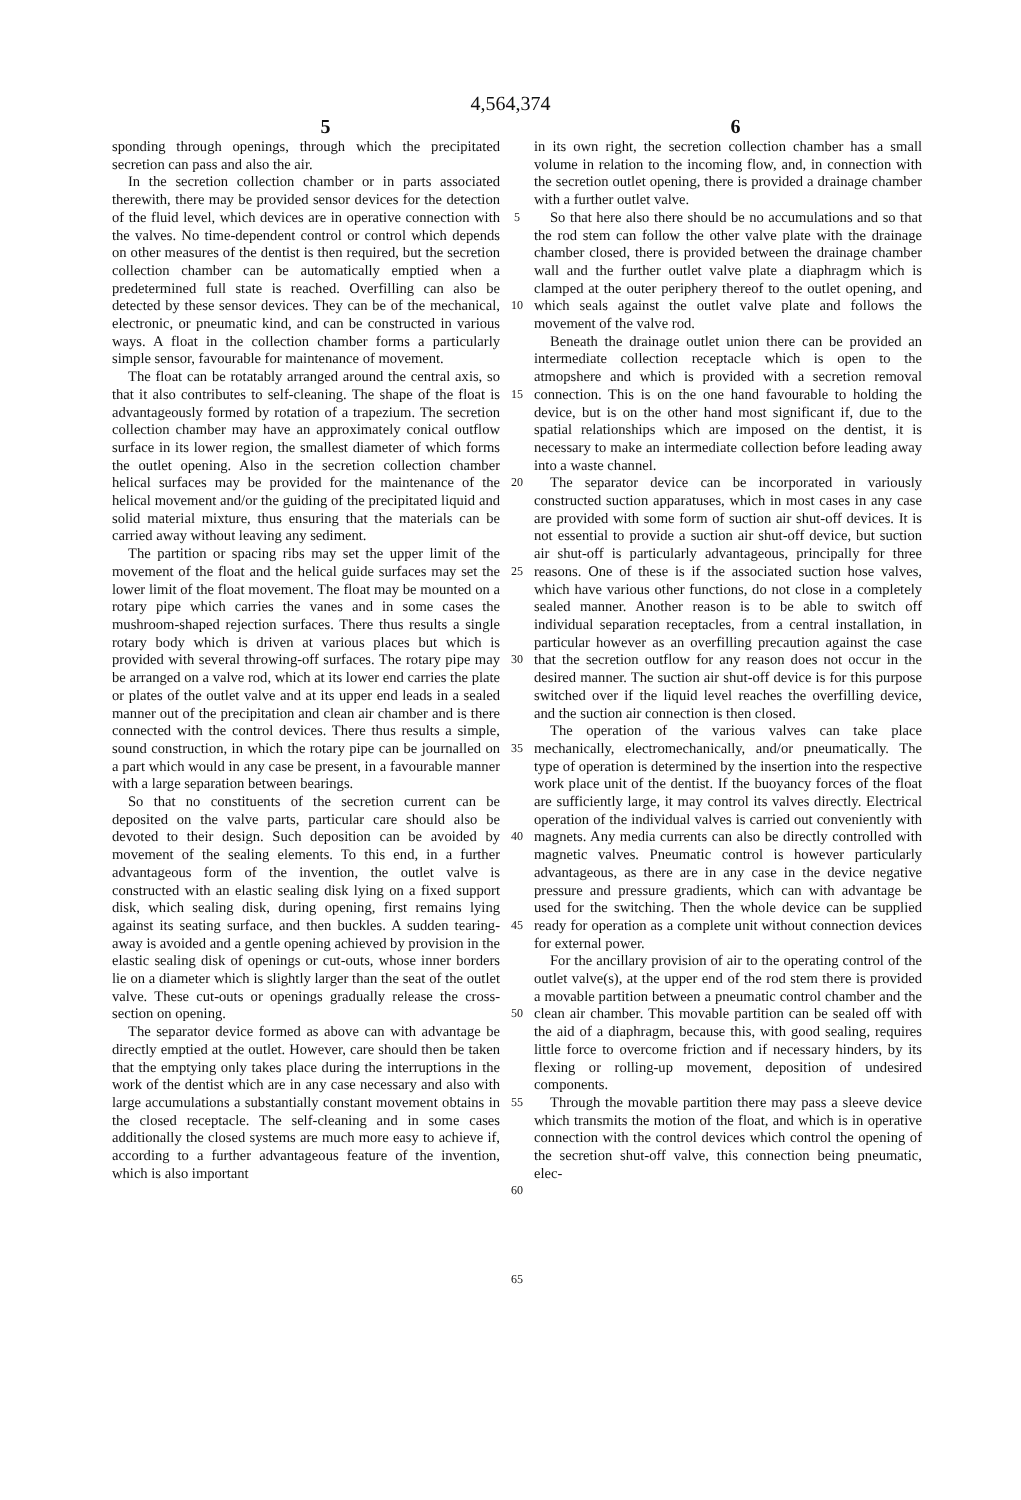4,564,374
5 6
sponding through openings, through which the precipitated secretion can pass and also the air.
In the secretion collection chamber or in parts associated therewith, there may be provided sensor devices for the detection of the fluid level, which devices are in operative connection with the valves. No time-dependent control or control which depends on other measures of the dentist is then required, but the secretion collection chamber can be automatically emptied when a predetermined full state is reached. Overfilling can also be detected by these sensor devices. They can be of the mechanical, electronic, or pneumatic kind, and can be constructed in various ways. A float in the collection chamber forms a particularly simple sensor, favourable for maintenance of movement.
The float can be rotatably arranged around the central axis, so that it also contributes to self-cleaning. The shape of the float is advantageously formed by rotation of a trapezium. The secretion collection chamber may have an approximately conical outflow surface in its lower region, the smallest diameter of which forms the outlet opening. Also in the secretion collection chamber helical surfaces may be provided for the maintenance of the helical movement and/or the guiding of the precipitated liquid and solid material mixture, thus ensuring that the materials can be carried away without leaving any sediment.
The partition or spacing ribs may set the upper limit of the movement of the float and the helical guide surfaces may set the lower limit of the float movement. The float may be mounted on a rotary pipe which carries the vanes and in some cases the mushroom-shaped rejection surfaces. There thus results a single rotary body which is driven at various places but which is provided with several throwing-off surfaces. The rotary pipe may be arranged on a valve rod, which at its lower end carries the plate or plates of the outlet valve and at its upper end leads in a sealed manner out of the precipitation and clean air chamber and is there connected with the control devices. There thus results a simple, sound construction, in which the rotary pipe can be journalled on a part which would in any case be present, in a favourable manner with a large separation between bearings.
So that no constituents of the secretion current can be deposited on the valve parts, particular care should also be devoted to their design. Such deposition can be avoided by movement of the sealing elements. To this end, in a further advantageous form of the invention, the outlet valve is constructed with an elastic sealing disk lying on a fixed support disk, which sealing disk, during opening, first remains lying against its seating surface, and then buckles. A sudden tearing-away is avoided and a gentle opening achieved by provision in the elastic sealing disk of openings or cut-outs, whose inner borders lie on a diameter which is slightly larger than the seat of the outlet valve. These cut-outs or openings gradually release the cross-section on opening.
The separator device formed as above can with advantage be directly emptied at the outlet. However, care should then be taken that the emptying only takes place during the interruptions in the work of the dentist which are in any case necessary and also with large accumulations a substantially constant movement obtains in the closed receptacle. The self-cleaning and in some cases additionally the closed systems are much more easy to achieve if, according to a further advantageous feature of the invention, which is also important
5
10
15
20
25
30
35
40
45
50
55
60
65
in its own right, the secretion collection chamber has a small volume in relation to the incoming flow, and, in connection with the secretion outlet opening, there is provided a drainage chamber with a further outlet valve.
So that here also there should be no accumulations and so that the rod stem can follow the other valve plate with the drainage chamber closed, there is provided between the drainage chamber wall and the further outlet valve plate a diaphragm which is clamped at the outer periphery thereof to the outlet opening, and which seals against the outlet valve plate and follows the movement of the valve rod.
Beneath the drainage outlet union there can be provided an intermediate collection receptacle which is open to the atmopshere and which is provided with a secretion removal connection. This is on the one hand favourable to holding the device, but is on the other hand most significant if, due to the spatial relationships which are imposed on the dentist, it is necessary to make an intermediate collection before leading away into a waste channel.
The separator device can be incorporated in variously constructed suction apparatuses, which in most cases in any case are provided with some form of suction air shut-off devices. It is not essential to provide a suction air shut-off device, but suction air shut-off is particularly advantageous, principally for three reasons. One of these is if the associated suction hose valves, which have various other functions, do not close in a completely sealed manner. Another reason is to be able to switch off individual separation receptacles, from a central installation, in particular however as an overfilling precaution against the case that the secretion outflow for any reason does not occur in the desired manner. The suction air shut-off device is for this purpose switched over if the liquid level reaches the overfilling device, and the suction air connection is then closed.
The operation of the various valves can take place mechanically, electromechanically, and/or pneumatically. The type of operation is determined by the insertion into the respective work place unit of the dentist. If the buoyancy forces of the float are sufficiently large, it may control its valves directly. Electrical operation of the individual valves is carried out conveniently with magnets. Any media currents can also be directly controlled with magnetic valves. Pneumatic control is however particularly advantageous, as there are in any case in the device negative pressure and pressure gradients, which can with advantage be used for the switching. Then the whole device can be supplied ready for operation as a complete unit without connection devices for external power.
For the ancillary provision of air to the operating control of the outlet valve(s), at the upper end of the rod stem there is provided a movable partition between a pneumatic control chamber and the clean air chamber. This movable partition can be sealed off with the aid of a diaphragm, because this, with good sealing, requires little force to overcome friction and if necessary hinders, by its flexing or rolling-up movement, deposition of undesired components.
Through the movable partition there may pass a sleeve device which transmits the motion of the float, and which is in operative connection with the control devices which control the opening of the secretion shut-off valve, this connection being pneumatic, elec-